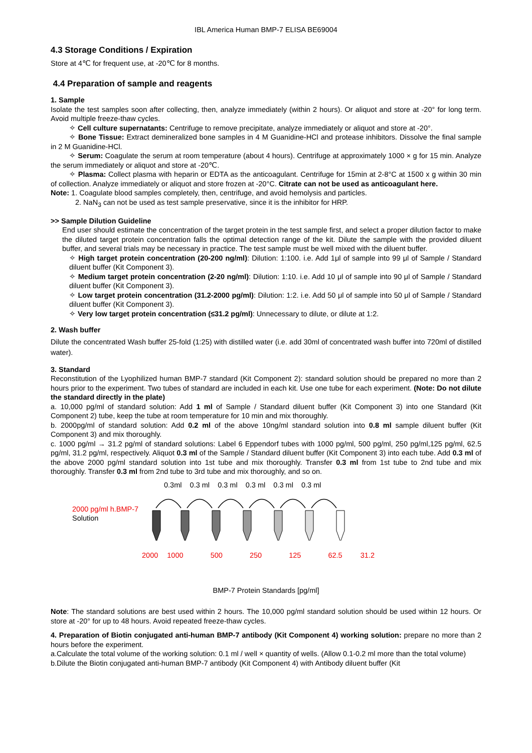IBL America Human BMP-7 ELISA BE69004
4.3 Storage Conditions / Expiration
Store at 4℃ for frequent use, at -20℃ for 8 months.
4.4 Preparation of sample and reagents
1. Sample
Isolate the test samples soon after collecting, then, analyze immediately (within 2 hours). Or aliquot and store at -20° for long term. Avoid multiple freeze-thaw cycles.
✧ Cell culture supernatants: Centrifuge to remove precipitate, analyze immediately or aliquot and store at -20°.
✧ Bone Tissue: Extract demineralized bone samples in 4 M Guanidine-HCl and protease inhibitors. Dissolve the final sample in 2 M Guanidine-HCl.
✧ Serum: Coagulate the serum at room temperature (about 4 hours). Centrifuge at approximately 1000 × g for 15 min. Analyze the serum immediately or aliquot and store at -20℃.
✧ Plasma: Collect plasma with heparin or EDTA as the anticoagulant. Centrifuge for 15min at 2-8°C at 1500 x g within 30 min of collection. Analyze immediately or aliquot and store frozen at -20°C. Citrate can not be used as anticoagulant here.
Note: 1. Coagulate blood samples completely, then, centrifuge, and avoid hemolysis and particles.
2. NaN<sub>3</sub> can not be used as test sample preservative, since it is the inhibitor for HRP.
>> Sample Dilution Guideline
End user should estimate the concentration of the target protein in the test sample first, and select a proper dilution factor to make the diluted target protein concentration falls the optimal detection range of the kit. Dilute the sample with the provided diluent buffer, and several trials may be necessary in practice. The test sample must be well mixed with the diluent buffer.
✧ High target protein concentration (20-200 ng/ml): Dilution: 1:100. i.e. Add 1μl of sample into 99 μl of Sample / Standard diluent buffer (Kit Component 3).
✧ Medium target protein concentration (2-20 ng/ml): Dilution: 1:10. i.e. Add 10 μl of sample into 90 μl of Sample / Standard diluent buffer (Kit Component 3).
✧ Low target protein concentration (31.2-2000 pg/ml): Dilution: 1:2. i.e. Add 50 μl of sample into 50 μl of Sample / Standard diluent buffer (Kit Component 3).
✧ Very low target protein concentration (≤31.2 pg/ml): Unnecessary to dilute, or dilute at 1:2.
2. Wash buffer
Dilute the concentrated Wash buffer 25-fold (1:25) with distilled water (i.e. add 30ml of concentrated wash buffer into 720ml of distilled water).
3. Standard
Reconstitution of the Lyophilized human BMP-7 standard (Kit Component 2): standard solution should be prepared no more than 2 hours prior to the experiment. Two tubes of standard are included in each kit. Use one tube for each experiment. (Note: Do not dilute the standard directly in the plate)
a. 10,000 pg/ml of standard solution: Add 1 ml of Sample / Standard diluent buffer (Kit Component 3) into one Standard (Kit Component 2) tube, keep the tube at room temperature for 10 min and mix thoroughly.
b. 2000pg/ml of standard solution: Add 0.2 ml of the above 10ng/ml standard solution into 0.8 ml sample diluent buffer (Kit Component 3) and mix thoroughly.
c. 1000 pg/ml → 31.2 pg/ml of standard solutions: Label 6 Eppendorf tubes with 1000 pg/ml, 500 pg/ml, 250 pg/ml,125 pg/ml, 62.5 pg/ml, 31.2 pg/ml, respectively. Aliquot 0.3 ml of the Sample / Standard diluent buffer (Kit Component 3) into each tube. Add 0.3 ml of the above 2000 pg/ml standard solution into 1st tube and mix thoroughly. Transfer 0.3 ml from 1st tube to 2nd tube and mix thoroughly. Transfer 0.3 ml from 2nd tube to 3rd tube and mix thoroughly, and so on.
0.3ml 0.3 ml 0.3 ml 0.3 ml 0.3 ml 0.3 ml
2000 pg/ml h.BMP-7
Solution
2000 1000 500 250 125 62.5 31.2
BMP-7 Protein Standards [pg/ml]
Note: The standard solutions are best used within 2 hours. The 10,000 pg/ml standard solution should be used within 12 hours. Or store at -20° for up to 48 hours. Avoid repeated freeze-thaw cycles.
4. Preparation of Biotin conjugated anti-human BMP-7 antibody (Kit Component 4) working solution: prepare no more than 2 hours before the experiment.
a.Calculate the total volume of the working solution: 0.1 ml / well × quantity of wells. (Allow 0.1-0.2 ml more than the total volume)
b.Dilute the Biotin conjugated anti-human BMP-7 antibody (Kit Component 4) with Antibody diluent buffer (Kit